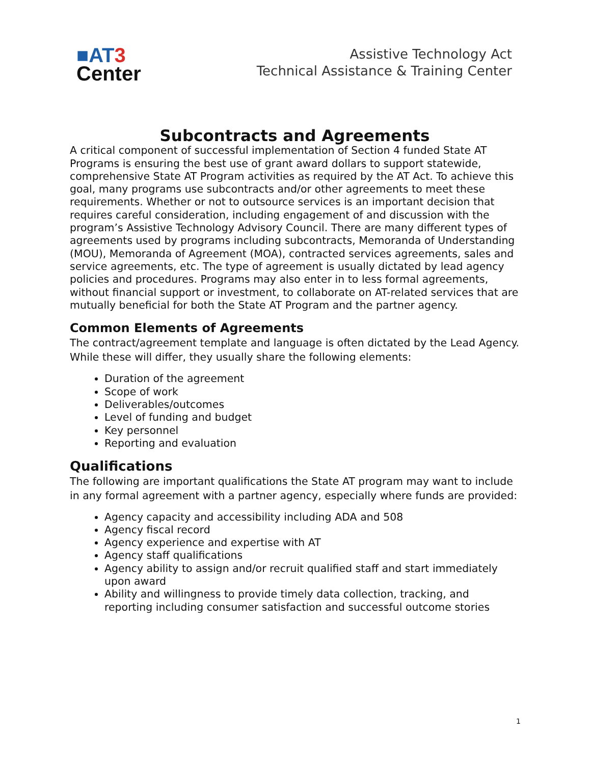■AT 3
Center
Assistive Technology Act
Technical Assistance & Training Center
Subcontracts and Agreements
A critical component of successful implementation of Section 4 funded State AT Programs is ensuring the best use of grant award dollars to support statewide, comprehensive State AT Program activities as required by the AT Act. To achieve this goal, many programs use subcontracts and/or other agreements to meet these requirements. Whether or not to outsource services is an important decision that requires careful consideration, including engagement of and discussion with the program’s Assistive Technology Advisory Council. There are many different types of agreements used by programs including subcontracts, Memoranda of Understanding (MOU), Memoranda of Agreement (MOA), contracted services agreements, sales and service agreements, etc. The type of agreement is usually dictated by lead agency policies and procedures. Programs may also enter in to less formal agreements, without financial support or investment, to collaborate on AT-related services that are mutually beneficial for both the State AT Program and the partner agency.
Common Elements of Agreements
The contract/agreement template and language is often dictated by the Lead Agency. While these will differ, they usually share the following elements:
Duration of the agreement
Scope of work
Deliverables/outcomes
Level of funding and budget
Key personnel
Reporting and evaluation
Qualifications
The following are important qualifications the State AT program may want to include in any formal agreement with a partner agency, especially where funds are provided:
Agency capacity and accessibility including ADA and 508
Agency fiscal record
Agency experience and expertise with AT
Agency staff qualifications
Agency ability to assign and/or recruit qualified staff and start immediately upon award
Ability and willingness to provide timely data collection, tracking, and reporting including consumer satisfaction and successful outcome stories
1